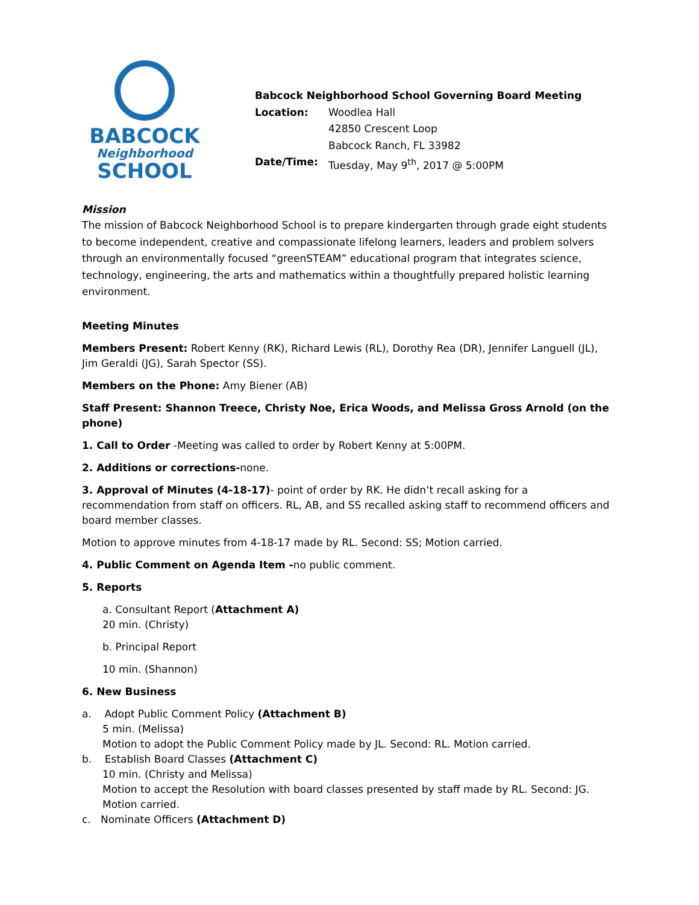BABCOCK
Neighborhood
SCHOOL
Babcock Neighborhood School Governing Board Meeting
| Location: | Woodlea Hall 42850 Crescent Loop Babcock Ranch, FL 33982 |
| Date/Time: | Tuesday, May 9<sup>th</sup>, 2017 @ 5:00PM |
Mission
The mission of Babcock Neighborhood School is to prepare kindergarten through grade eight students to become independent, creative and compassionate lifelong learners, leaders and problem solvers through an environmentally focused “greenSTEAM” educational program that integrates science, technology, engineering, the arts and mathematics within a thoughtfully prepared holistic learning environment.
Meeting Minutes
Members Present: Robert Kenny (RK), Richard Lewis (RL), Dorothy Rea (DR), Jennifer Languell (JL), Jim Geraldi (JG), Sarah Spector (SS).
Members on the Phone: Amy Biener (AB)
Staff Present: Shannon Treece, Christy Noe, Erica Woods, and Melissa Gross Arnold (on the phone)
1. Call to Order -Meeting was called to order by Robert Kenny at 5:00PM.
2. Additions or corrections-none.
3. Approval of Minutes (4-18-17)- point of order by RK. He didn’t recall asking for a recommendation from staff on officers. RL, AB, and SS recalled asking staff to recommend officers and board member classes.
Motion to approve minutes from 4-18-17 made by RL. Second: SS; Motion carried.
4. Public Comment on Agenda Item -no public comment.
5. Reports
a. Consultant Report (Attachment A)
20 min. (Christy)
b. Principal Report
10 min. (Shannon)
6. New Business
a. Adopt Public Comment Policy (Attachment B)
5 min. (Melissa)
Motion to adopt the Public Comment Policy made by JL. Second: RL. Motion carried.
b. Establish Board Classes (Attachment C)
10 min. (Christy and Melissa)
Motion to accept the Resolution with board classes presented by staff made by RL. Second: JG. Motion carried.
c. Nominate Officers (Attachment D)